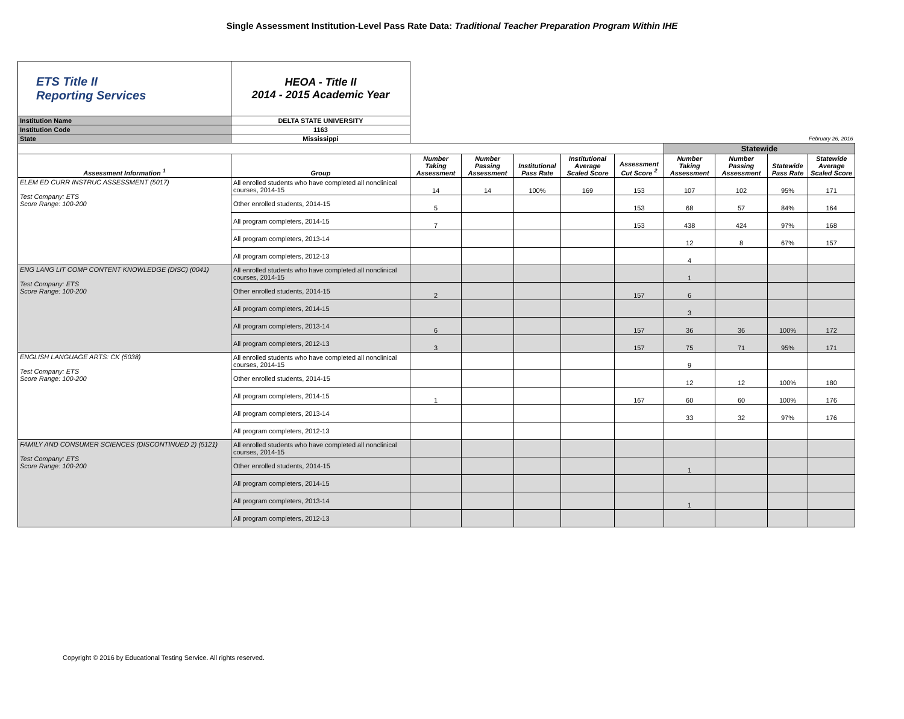Single Assessment Institution-Level Pass Rate Data: Traditional Teacher Preparation Program Within IHE
| ETS Title II Reporting Services | HEOA - Title II 2014 - 2015 Academic Year | | | | | | | | | |
| Institution Name | DELTA STATE UNIVERSITY | | | | | | | | | |
| Institution Code | 1163 | | | | | | | | | |
| State | Mississippi | February 26, 2016 | | | | | | | | |
| | | | | | | | Statewide | | | |
| Assessment Information <sup>1</sup> | Group | Number Taking Assessment | Number Passing Assessment | Institutional Pass Rate | Institutional Average Scaled Score | Assessment Cut Score <sup>2</sup> | Number Taking Assessment | Number Passing Assessment | Statewide Pass Rate | Statewide Average Scaled Score |
| ELEM ED CURR INSTRUC ASSESSMENT (5017) Test Company: ETS Score Range: 100-200 | All enrolled students who have completed all nonclinical courses, 2014-15 | 14 | 14 | 100% | 169 | 153 | 107 | 102 | 95% | 171 |
| | Other enrolled students, 2014-15 | 5 | | | | 153 | 68 | 57 | 84% | 164 |
| | All program completers, 2014-15 | 7 | | | | 153 | 438 | 424 | 97% | 168 |
| | All program completers, 2013-14 | | | | | | 12 | 8 | 67% | 157 |
| | All program completers, 2012-13 | | | | | | 4 | | | |
| ENG LANG LIT COMP CONTENT KNOWLEDGE (DISC) (0041) Test Company: ETS Score Range: 100-200 | All enrolled students who have completed all nonclinical courses, 2014-15 | | | | | | 1 | | | |
| | Other enrolled students, 2014-15 | 2 | | | | 157 | 6 | | | |
| | All program completers, 2014-15 | | | | | | 3 | | | |
| | All program completers, 2013-14 | 6 | | | | 157 | 36 | 36 | 100% | 172 |
| | All program completers, 2012-13 | 3 | | | | 157 | 75 | 71 | 95% | 171 |
| ENGLISH LANGUAGE ARTS: CK (5038) Test Company: ETS Score Range: 100-200 | All enrolled students who have completed all nonclinical courses, 2014-15 | | | | | | 9 | | | |
| | Other enrolled students, 2014-15 | | | | | | 12 | 12 | 100% | 180 |
| | All program completers, 2014-15 | 1 | | | | 167 | 60 | 60 | 100% | 176 |
| | All program completers, 2013-14 | | | | | | 33 | 32 | 97% | 176 |
| | All program completers, 2012-13 | | | | | | | | | |
| FAMILY AND CONSUMER SCIENCES (DISCONTINUED 2) (5121) Test Company: ETS Score Range: 100-200 | All enrolled students who have completed all nonclinical courses, 2014-15 | | | | | | | | | |
| | Other enrolled students, 2014-15 | | | | | | 1 | | | |
| | All program completers, 2014-15 | | | | | | | | | |
| | All program completers, 2013-14 | | | | | | 1 | | | |
| | All program completers, 2012-13 | | | | | | | | | |
Copyright © 2016 by Educational Testing Service. All rights reserved.